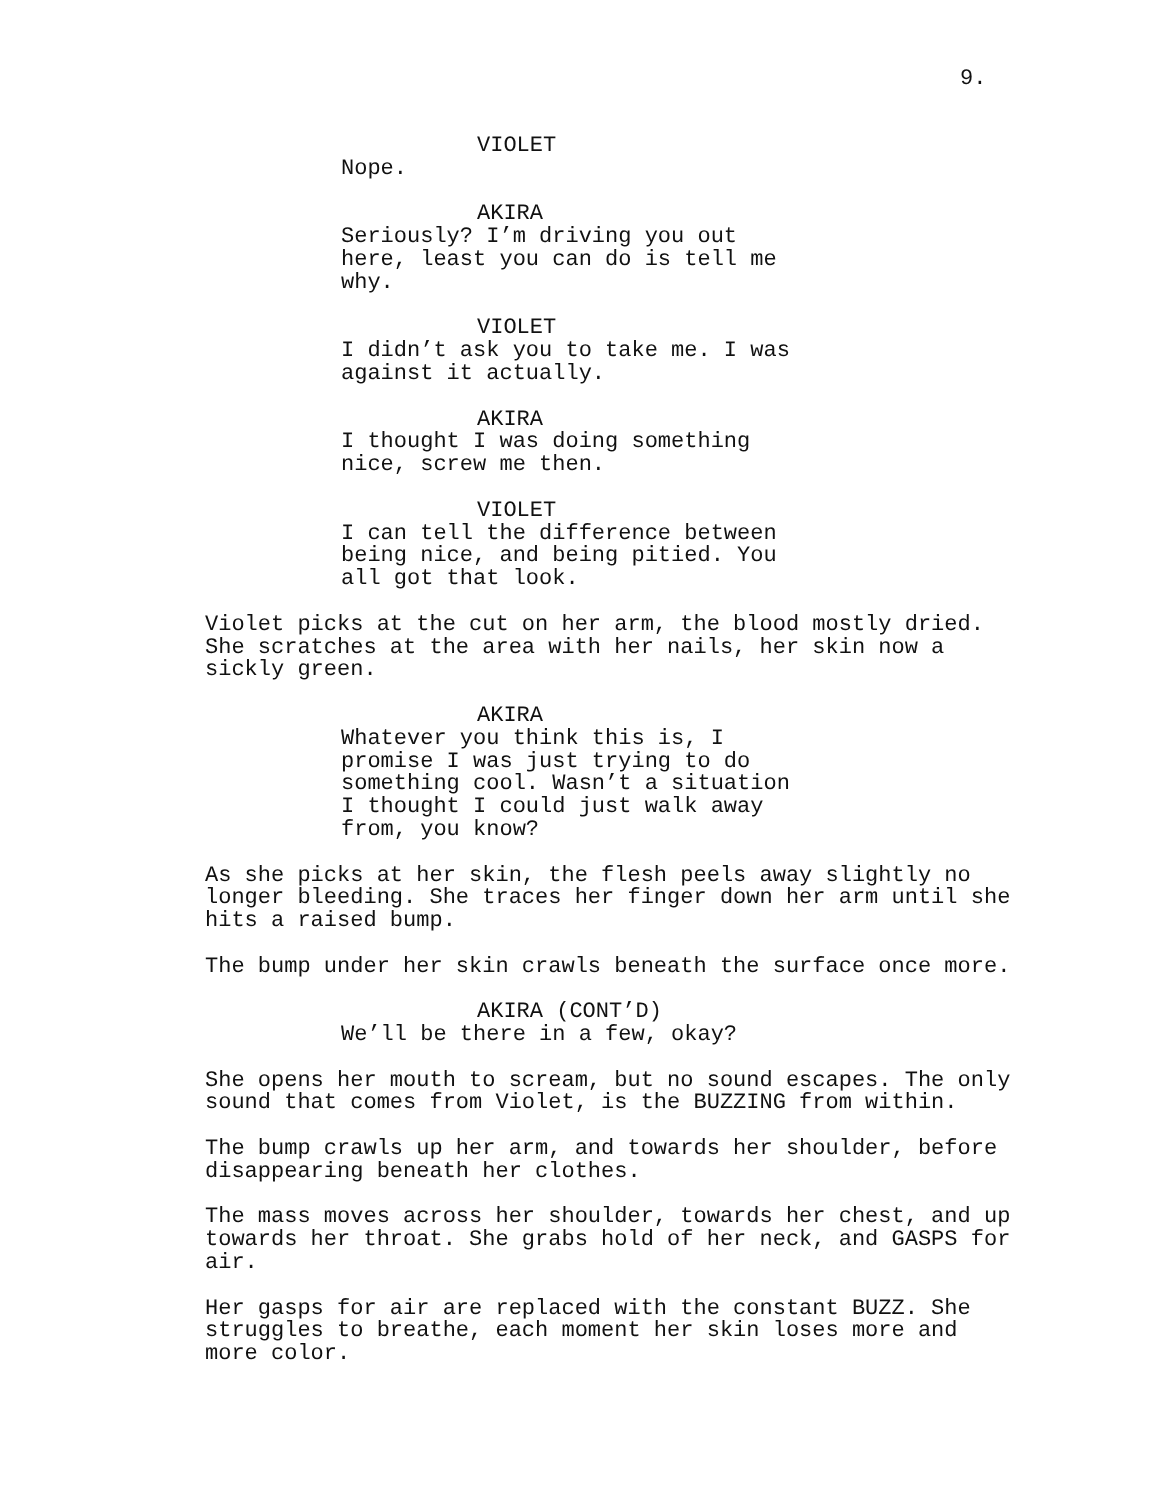9.
VIOLET
Nope.
AKIRA
Seriously? I’m driving you out
here, least you can do is tell me
why.
VIOLET
I didn’t ask you to take me. I was
against it actually.
AKIRA
I thought I was doing something
nice, screw me then.
VIOLET
I can tell the difference between
being nice, and being pitied. You
all got that look.
Violet picks at the cut on her arm, the blood mostly dried.
She scratches at the area with her nails, her skin now a
sickly green.
AKIRA
Whatever you think this is, I
promise I was just trying to do
something cool. Wasn’t a situation
I thought I could just walk away
from, you know?
As she picks at her skin, the flesh peels away slightly no
longer bleeding. She traces her finger down her arm until she
hits a raised bump.
The bump under her skin crawls beneath the surface once more.
AKIRA (CONT’D)
We’ll be there in a few, okay?
She opens her mouth to scream, but no sound escapes. The only
sound that comes from Violet, is the BUZZING from within.
The bump crawls up her arm, and towards her shoulder, before
disappearing beneath her clothes.
The mass moves across her shoulder, towards her chest, and up
towards her throat. She grabs hold of her neck, and GASPS for
air.
Her gasps for air are replaced with the constant BUZZ. She
struggles to breathe, each moment her skin loses more and
more color.